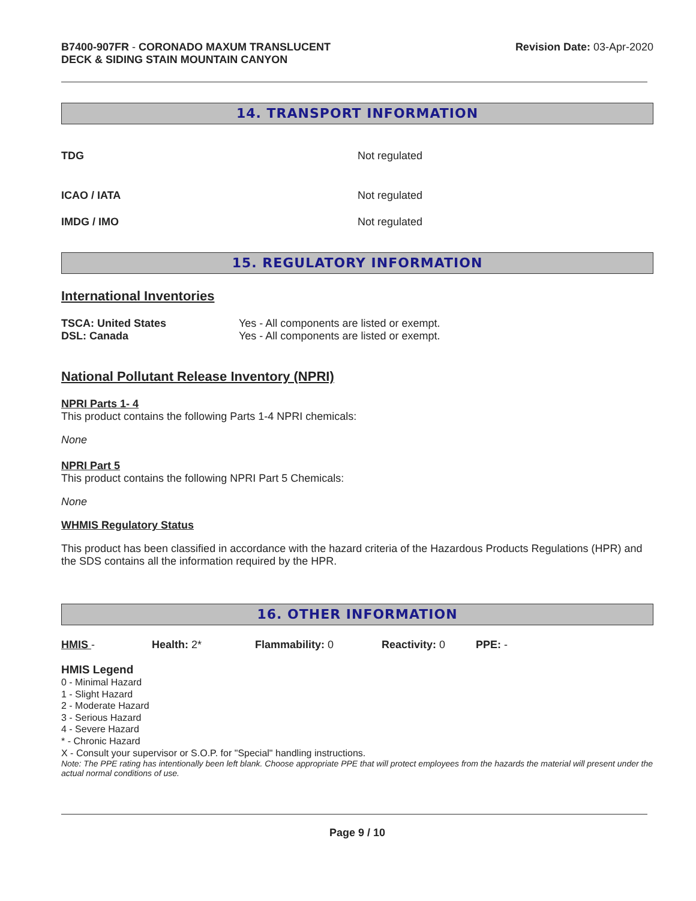B7400-907FR - CORONADO MAXUM TRANSLUCENT
DECK & SIDING STAIN MOUNTAIN CANYON
Revision Date: 03-Apr-2020
14. TRANSPORT INFORMATION
| TDG | Not regulated |
| ICAO / IATA | Not regulated |
| IMDG / IMO | Not regulated |
15. REGULATORY INFORMATION
International Inventories
| TSCA: United States | Yes - All components are listed or exempt. |
| DSL: Canada | Yes - All components are listed or exempt. |
National Pollutant Release Inventory (NPRI)
NPRI Parts 1- 4
This product contains the following Parts 1-4 NPRI chemicals:
None
NPRI Part 5
This product contains the following NPRI Part 5 Chemicals:
None
WHMIS Regulatory Status
This product has been classified in accordance with the hazard criteria of the Hazardous Products Regulations (HPR) and the SDS contains all the information required by the HPR.
16. OTHER INFORMATION
| HMIS - | Health: 2* | Flammability: 0 | Reactivity: 0 | PPE: - |
HMIS Legend
0 - Minimal Hazard
1 - Slight Hazard
2 - Moderate Hazard
3 - Serious Hazard
4 - Severe Hazard
* - Chronic Hazard
X - Consult your supervisor or S.O.P. for "Special" handling instructions.
Note: The PPE rating has intentionally been left blank. Choose appropriate PPE that will protect employees from the hazards the material will present under the actual normal conditions of use.
Page 9 / 10